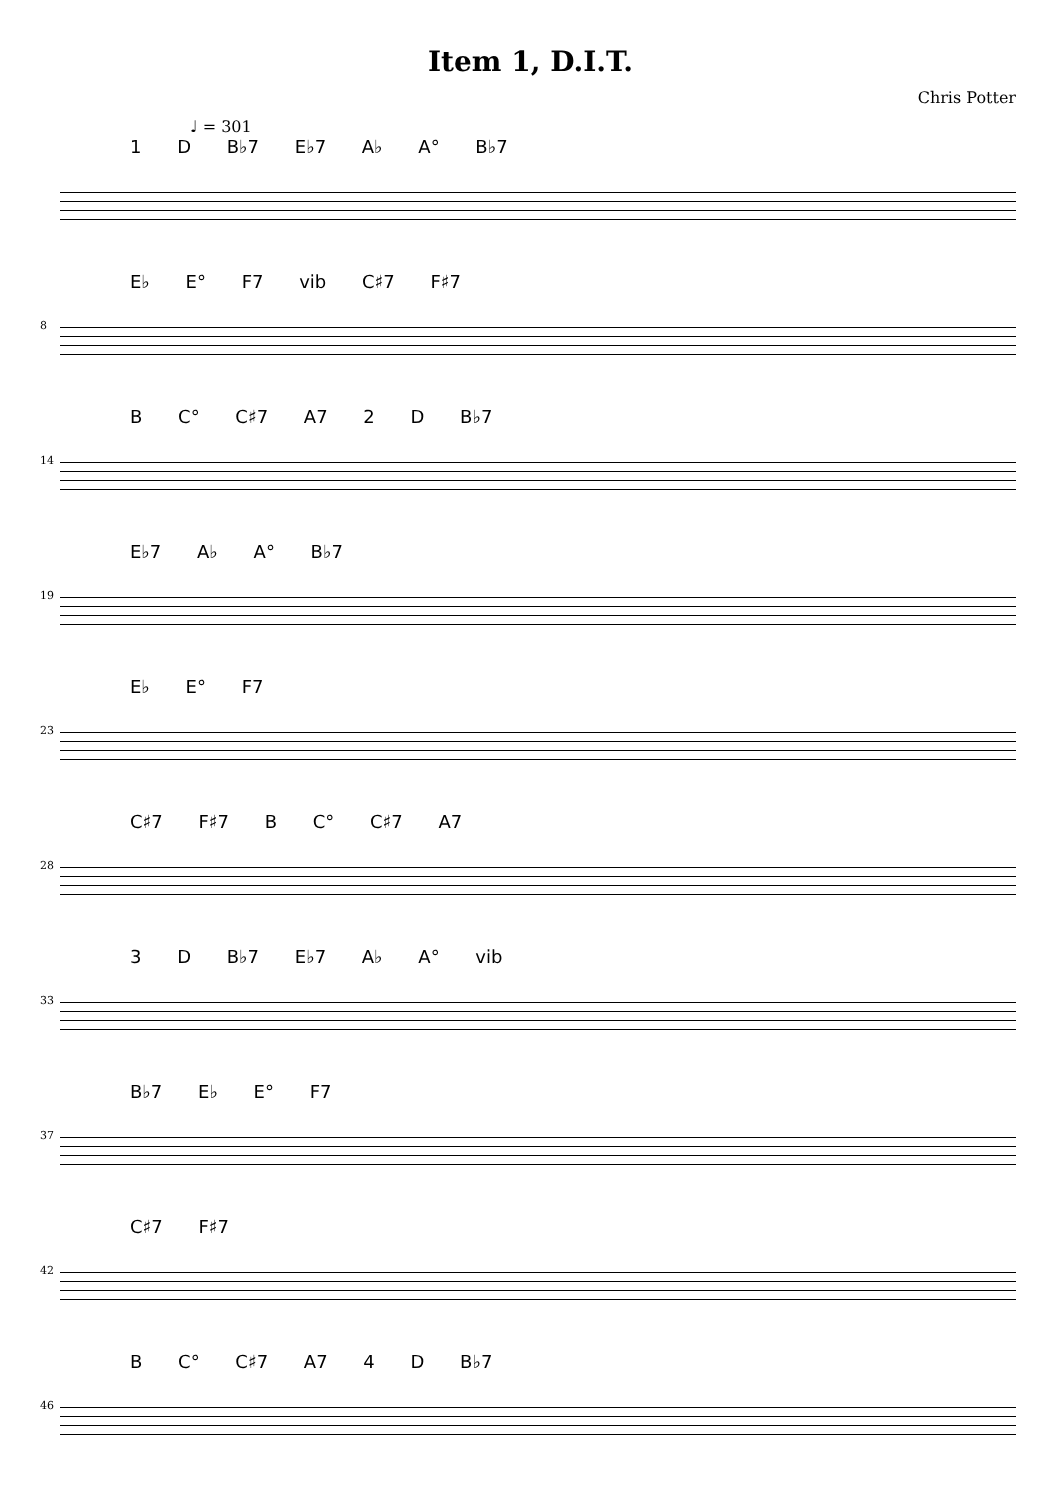Item 1, D.I.T.
Chris Potter
♩ = 301
1 D B♭7 E♭7 A♭ A° B♭7
8
E♭ E° F7 vib C♯7 F♯7
14
B C° C♯7 A7 2 D B♭7
19
E♭7 A♭ A° B♭7
23
E♭ E° F7
28
C♯7 F♯7 B C° C♯7 A7
33
3 D B♭7 E♭7 A♭ A° vib
37
B♭7 E♭ E° F7
42
C♯7 F♯7
46
B C° C♯7 A7 4 D B♭7